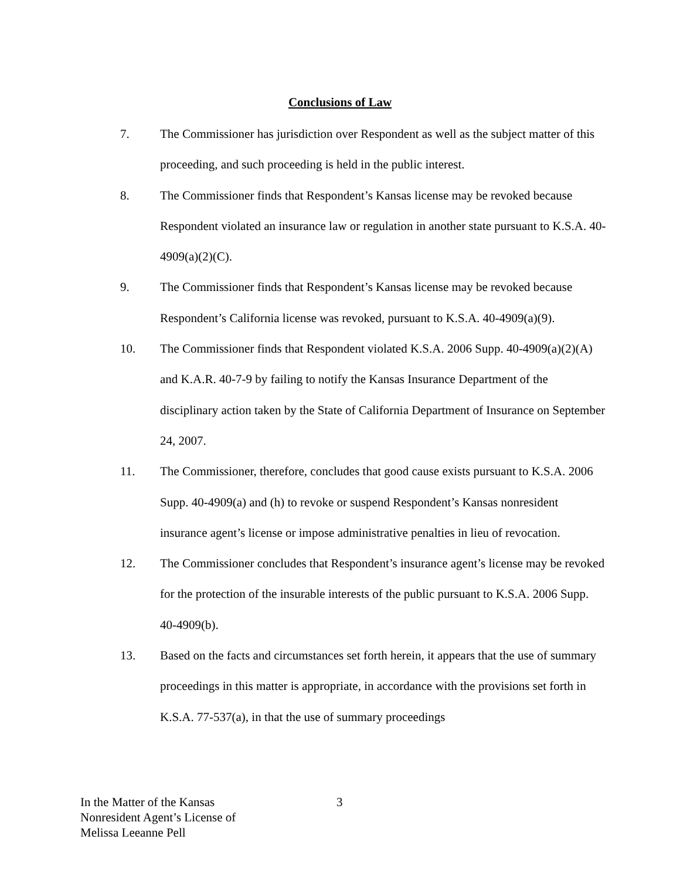Conclusions of Law
7. The Commissioner has jurisdiction over Respondent as well as the subject matter of this proceeding, and such proceeding is held in the public interest.
8. The Commissioner finds that Respondent’s Kansas license may be revoked because Respondent violated an insurance law or regulation in another state pursuant to K.S.A. 40-4909(a)(2)(C).
9. The Commissioner finds that Respondent’s Kansas license may be revoked because Respondent’s California license was revoked, pursuant to K.S.A. 40-4909(a)(9).
10. The Commissioner finds that Respondent violated K.S.A. 2006 Supp. 40-4909(a)(2)(A) and K.A.R. 40-7-9 by failing to notify the Kansas Insurance Department of the disciplinary action taken by the State of California Department of Insurance on September 24, 2007.
11. The Commissioner, therefore, concludes that good cause exists pursuant to K.S.A. 2006 Supp. 40-4909(a) and (h) to revoke or suspend Respondent’s Kansas nonresident insurance agent’s license or impose administrative penalties in lieu of revocation.
12. The Commissioner concludes that Respondent’s insurance agent’s license may be revoked for the protection of the insurable interests of the public pursuant to K.S.A. 2006 Supp. 40-4909(b).
13. Based on the facts and circumstances set forth herein, it appears that the use of summary proceedings in this matter is appropriate, in accordance with the provisions set forth in K.S.A. 77-537(a), in that the use of summary proceedings
In the Matter of the Kansas
Nonresident Agent’s License of
Melissa Leeanne Pell
3